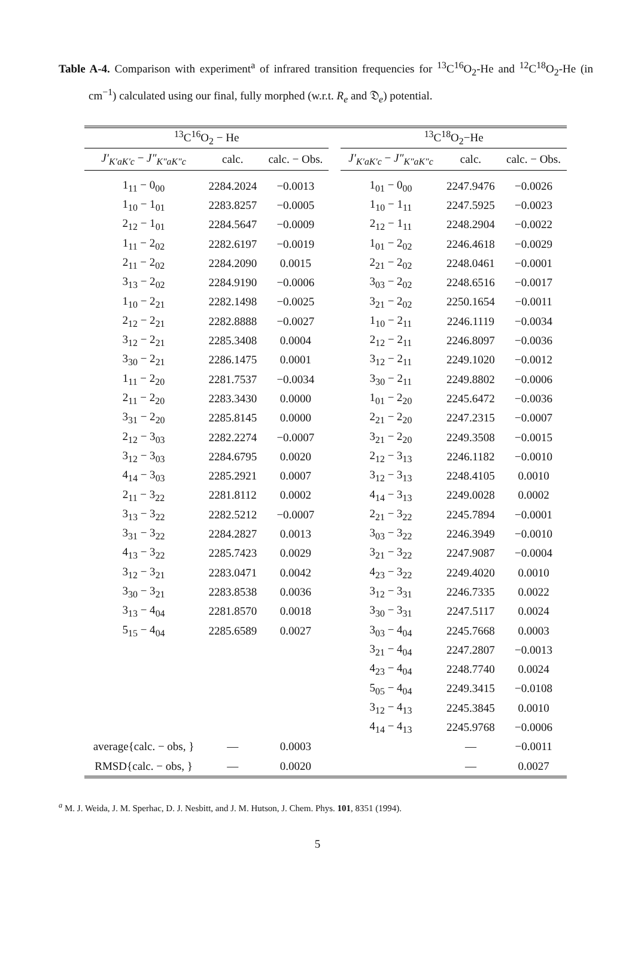Table A-4. Comparison with experiment<sup>a</sup> of infrared transition frequencies for <sup>13</sup>C<sup>16</sup>O<sub>2</sub>-He and <sup>12</sup>C<sup>18</sup>O<sub>2</sub>-He (in cm<sup>−1</sup>) calculated using our final, fully morphed (w.r.t. R<sub>e</sub> and 𝔇<sub>e</sub>) potential.
| <sup>13</sup>C<sup>16</sup>O<sub>2</sub> − He | | | | <sup>13</sup>C<sup>18</sup>O<sub>2</sub>−He | | |
| --- | --- | --- | --- | --- | --- | --- |
| J′<sub>K′aK′c</sub> − J″<sub>K″aK″c</sub> | calc. | calc. − Obs. | | J′<sub>K′aK′c</sub> − J″<sub>K″aK″c</sub> | calc. | calc. − Obs. |
| 1<sub>11</sub> − 0<sub>00</sub> | 2284.2024 | −0.0013 | | 1<sub>01</sub> − 0<sub>00</sub> | 2247.9476 | −0.0026 |
| 1<sub>10</sub> − 1<sub>01</sub> | 2283.8257 | −0.0005 | | 1<sub>10</sub> − 1<sub>11</sub> | 2247.5925 | −0.0023 |
| 2<sub>12</sub> − 1<sub>01</sub> | 2284.5647 | −0.0009 | | 2<sub>12</sub> − 1<sub>11</sub> | 2248.2904 | −0.0022 |
| 1<sub>11</sub> − 2<sub>02</sub> | 2282.6197 | −0.0019 | | 1<sub>01</sub> − 2<sub>02</sub> | 2246.4618 | −0.0029 |
| 2<sub>11</sub> − 2<sub>02</sub> | 2284.2090 | 0.0015 | | 2<sub>21</sub> − 2<sub>02</sub> | 2248.0461 | −0.0001 |
| 3<sub>13</sub> − 2<sub>02</sub> | 2284.9190 | −0.0006 | | 3<sub>03</sub> − 2<sub>02</sub> | 2248.6516 | −0.0017 |
| 1<sub>10</sub> − 2<sub>21</sub> | 2282.1498 | −0.0025 | | 3<sub>21</sub> − 2<sub>02</sub> | 2250.1654 | −0.0011 |
| 2<sub>12</sub> − 2<sub>21</sub> | 2282.8888 | −0.0027 | | 1<sub>10</sub> − 2<sub>11</sub> | 2246.1119 | −0.0034 |
| 3<sub>12</sub> − 2<sub>21</sub> | 2285.3408 | 0.0004 | | 2<sub>12</sub> − 2<sub>11</sub> | 2246.8097 | −0.0036 |
| 3<sub>30</sub> − 2<sub>21</sub> | 2286.1475 | 0.0001 | | 3<sub>12</sub> − 2<sub>11</sub> | 2249.1020 | −0.0012 |
| 1<sub>11</sub> − 2<sub>20</sub> | 2281.7537 | −0.0034 | | 3<sub>30</sub> − 2<sub>11</sub> | 2249.8802 | −0.0006 |
| 2<sub>11</sub> − 2<sub>20</sub> | 2283.3430 | 0.0000 | | 1<sub>01</sub> − 2<sub>20</sub> | 2245.6472 | −0.0036 |
| 3<sub>31</sub> − 2<sub>20</sub> | 2285.8145 | 0.0000 | | 2<sub>21</sub> − 2<sub>20</sub> | 2247.2315 | −0.0007 |
| 2<sub>12</sub> − 3<sub>03</sub> | 2282.2274 | −0.0007 | | 3<sub>21</sub> − 2<sub>20</sub> | 2249.3508 | −0.0015 |
| 3<sub>12</sub> − 3<sub>03</sub> | 2284.6795 | 0.0020 | | 2<sub>12</sub> − 3<sub>13</sub> | 2246.1182 | −0.0010 |
| 4<sub>14</sub> − 3<sub>03</sub> | 2285.2921 | 0.0007 | | 3<sub>12</sub> − 3<sub>13</sub> | 2248.4105 | 0.0010 |
| 2<sub>11</sub> − 3<sub>22</sub> | 2281.8112 | 0.0002 | | 4<sub>14</sub> − 3<sub>13</sub> | 2249.0028 | 0.0002 |
| 3<sub>13</sub> − 3<sub>22</sub> | 2282.5212 | −0.0007 | | 2<sub>21</sub> − 3<sub>22</sub> | 2245.7894 | −0.0001 |
| 3<sub>31</sub> − 3<sub>22</sub> | 2284.2827 | 0.0013 | | 3<sub>03</sub> − 3<sub>22</sub> | 2246.3949 | −0.0010 |
| 4<sub>13</sub> − 3<sub>22</sub> | 2285.7423 | 0.0029 | | 3<sub>21</sub> − 3<sub>22</sub> | 2247.9087 | −0.0004 |
| 3<sub>12</sub> − 3<sub>21</sub> | 2283.0471 | 0.0042 | | 4<sub>23</sub> − 3<sub>22</sub> | 2249.4020 | 0.0010 |
| 3<sub>30</sub> − 3<sub>21</sub> | 2283.8538 | 0.0036 | | 3<sub>12</sub> − 3<sub>31</sub> | 2246.7335 | 0.0022 |
| 3<sub>13</sub> − 4<sub>04</sub> | 2281.8570 | 0.0018 | | 3<sub>30</sub> − 3<sub>31</sub> | 2247.5117 | 0.0024 |
| 5<sub>15</sub> − 4<sub>04</sub> | 2285.6589 | 0.0027 | | 3<sub>03</sub> − 4<sub>04</sub> | 2245.7668 | 0.0003 |
| | | | | 3<sub>21</sub> − 4<sub>04</sub> | 2247.2807 | −0.0013 |
| | | | | 4<sub>23</sub> − 4<sub>04</sub> | 2248.7740 | 0.0024 |
| | | | | 5<sub>05</sub> − 4<sub>04</sub> | 2249.3415 | −0.0108 |
| | | | | 3<sub>12</sub> − 4<sub>13</sub> | 2245.3845 | 0.0010 |
| | | | | 4<sub>14</sub> − 4<sub>13</sub> | 2245.9768 | −0.0006 |
| average{calc. − obs, } | — | 0.0003 | | | — | −0.0011 |
| RMSD{calc. − obs, } | — | 0.0020 | | | — | 0.0027 |
<sup>a</sup> M. J. Weida, J. M. Sperhac, D. J. Nesbitt, and J. M. Hutson, J. Chem. Phys. 101, 8351 (1994).
5